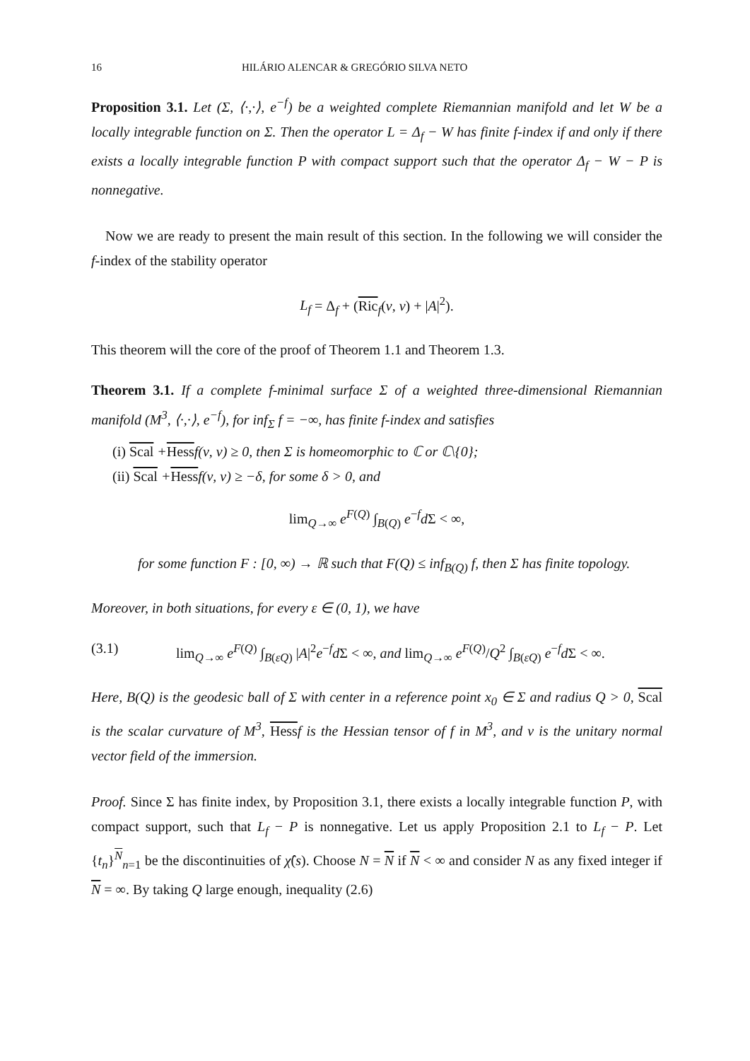16 HILÁRIO ALENCAR & GREGÓRIO SILVA NETO
Proposition 3.1. Let (Σ, ⟨·,·⟩, e<sup>−f</sup>) be a weighted complete Riemannian manifold and let W be a locally integrable function on Σ. Then the operator L = Δ<sub>f</sub> − W has finite f-index if and only if there exists a locally integrable function P with compact support such that the operator Δ<sub>f</sub> − W − P is nonnegative.
Now we are ready to present the main result of this section. In the following we will consider the f-index of the stability operator
L<sub>f</sub> = Δ<sub>f</sub> + (Ric<sub>f</sub>(ν, ν) + |A|<sup>2</sup>).
This theorem will the core of the proof of Theorem 1.1 and Theorem 1.3.
Theorem 3.1. If a complete f-minimal surface Σ of a weighted three-dimensional Riemannian manifold (M<sup>3</sup>, ⟨·,·⟩, e<sup>−f</sup>), for inf<sub>Σ</sub> f = −∞, has finite f-index and satisfies
(i) Scal +Hessf(ν, ν) ≥ 0, then Σ is homeomorphic to ℂ or ℂ\{0};
(ii) Scal +Hessf(ν, ν) ≥ −δ, for some δ > 0, and
lim<sub>Q→∞</sub> e<sup>F(Q)</sup> ∫<sub>B(Q)</sub> e<sup>−f</sup>d Σ < ∞,
for some function F : [0, ∞) → ℝ such that F(Q) ≤ inf<sub>B(Q)</sub> f, then Σ has finite topology.
Moreover, in both situations, for every ε ∈ (0, 1), we have
(3.1) lim<sub>Q→∞</sub> e<sup>F(Q)</sup> ∫<sub>B(εQ)</sub> |A|<sup>2</sup>e<sup>−f</sup>d Σ < ∞, and lim<sub>Q→∞</sub> e<sup>F(Q)</sup>/Q<sup>2</sup> ∫<sub>B(εQ)</sub> e<sup>−f</sup>d Σ < ∞.
Here, B(Q) is the geodesic ball of Σ with center in a reference point x<sub>0</sub> ∈ Σ and radius Q > 0, Scal is the scalar curvature of M<sup>3</sup>, Hessf is the Hessian tensor of f in M<sup>3</sup>, and ν is the unitary normal vector field of the immersion.
Proof. Since Σ has finite index, by Proposition 3.1, there exists a locally integrable function P, with compact support, such that L<sub>f</sub> − P is nonnegative. Let us apply Proposition 2.1 to L<sub>f</sub> − P. Let {t<sub>n</sub>}<sup>N</sup><sub>n=1</sub> be the discontinuities of χ̂(s). Choose N = N if N < ∞ and consider N as any fixed integer if N = ∞. By taking Q large enough, inequality (2.6)